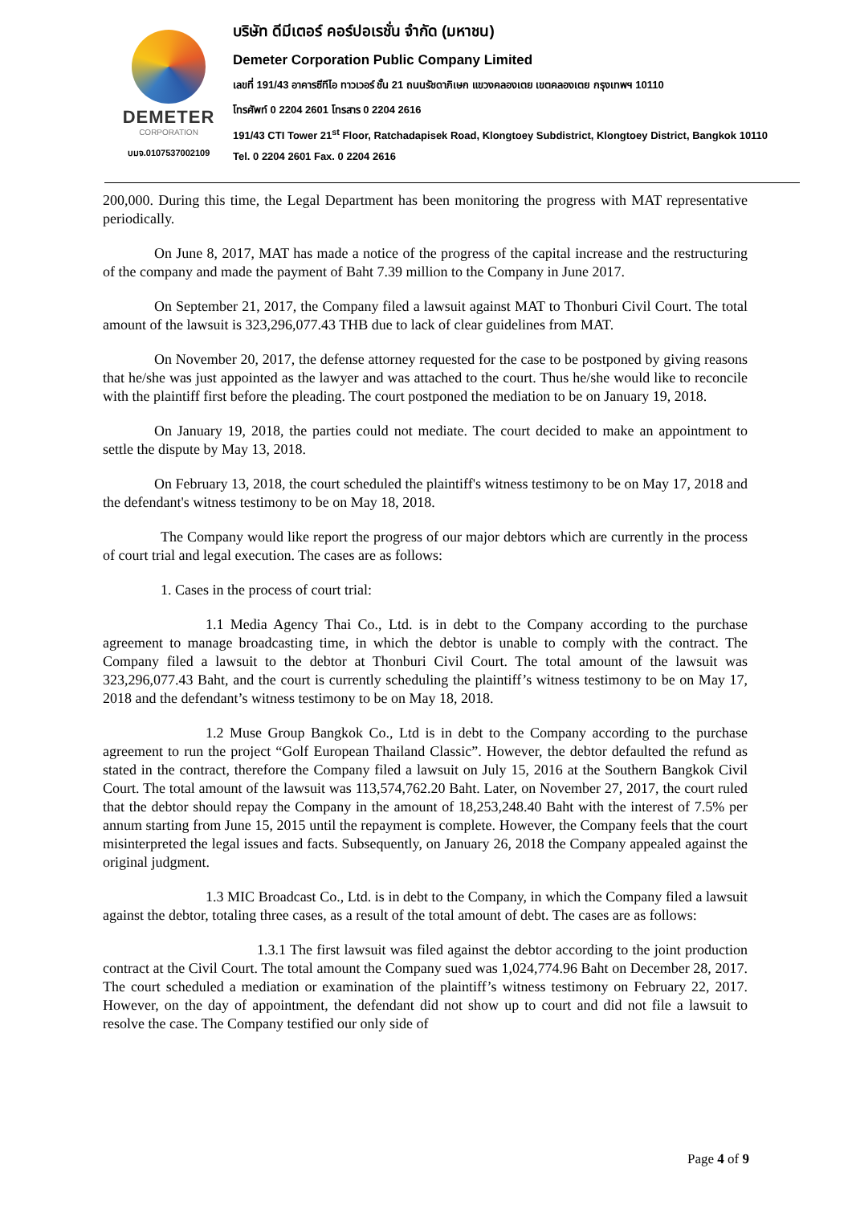DEMETER
CORPORATION
บมจ.0107537002109
บริษัท ดีมีเตอร์ คอร์ปอเรชั่น จำกัด (มหาชน)
Demeter Corporation Public Company Limited
เลขที่ 191/43 อาคารซีทีไอ ทาวเวอร์ ชั้น 21 ถนนรัชดาภิเษก แขวงคลองเตย เขตคลองเตย กรุงเทพฯ 10110
โทรศัพท์ 0 2204 2601 โทรสาร 0 2204 2616
191/43 CTI Tower 21<sup>st</sup> Floor, Ratchadapisek Road, Klongtoey Subdistrict, Klongtoey District, Bangkok 10110
Tel. 0 2204 2601 Fax. 0 2204 2616
200,000. During this time, the Legal Department has been monitoring the progress with MAT representative periodically.
On June 8, 2017, MAT has made a notice of the progress of the capital increase and the restructuring of the company and made the payment of Baht 7.39 million to the Company in June 2017.
On September 21, 2017, the Company filed a lawsuit against MAT to Thonburi Civil Court. The total amount of the lawsuit is 323,296,077.43 THB due to lack of clear guidelines from MAT.
On November 20, 2017, the defense attorney requested for the case to be postponed by giving reasons that he/she was just appointed as the lawyer and was attached to the court. Thus he/she would like to reconcile with the plaintiff first before the pleading. The court postponed the mediation to be on January 19, 2018.
On January 19, 2018, the parties could not mediate. The court decided to make an appointment to settle the dispute by May 13, 2018.
On February 13, 2018, the court scheduled the plaintiff's witness testimony to be on May 17, 2018 and the defendant's witness testimony to be on May 18, 2018.
The Company would like report the progress of our major debtors which are currently in the process of court trial and legal execution. The cases are as follows:
1. Cases in the process of court trial:
1.1 Media Agency Thai Co., Ltd. is in debt to the Company according to the purchase agreement to manage broadcasting time, in which the debtor is unable to comply with the contract. The Company filed a lawsuit to the debtor at Thonburi Civil Court. The total amount of the lawsuit was 323,296,077.43 Baht, and the court is currently scheduling the plaintiff’s witness testimony to be on May 17, 2018 and the defendant’s witness testimony to be on May 18, 2018.
1.2 Muse Group Bangkok Co., Ltd is in debt to the Company according to the purchase agreement to run the project “Golf European Thailand Classic”. However, the debtor defaulted the refund as stated in the contract, therefore the Company filed a lawsuit on July 15, 2016 at the Southern Bangkok Civil Court. The total amount of the lawsuit was 113,574,762.20 Baht. Later, on November 27, 2017, the court ruled that the debtor should repay the Company in the amount of 18,253,248.40 Baht with the interest of 7.5% per annum starting from June 15, 2015 until the repayment is complete. However, the Company feels that the court misinterpreted the legal issues and facts. Subsequently, on January 26, 2018 the Company appealed against the original judgment.
1.3 MIC Broadcast Co., Ltd. is in debt to the Company, in which the Company filed a lawsuit against the debtor, totaling three cases, as a result of the total amount of debt. The cases are as follows:
1.3.1 The first lawsuit was filed against the debtor according to the joint production contract at the Civil Court. The total amount the Company sued was 1,024,774.96 Baht on December 28, 2017. The court scheduled a mediation or examination of the plaintiff’s witness testimony on February 22, 2017. However, on the day of appointment, the defendant did not show up to court and did not file a lawsuit to resolve the case. The Company testified our only side of
Page 4 of 9